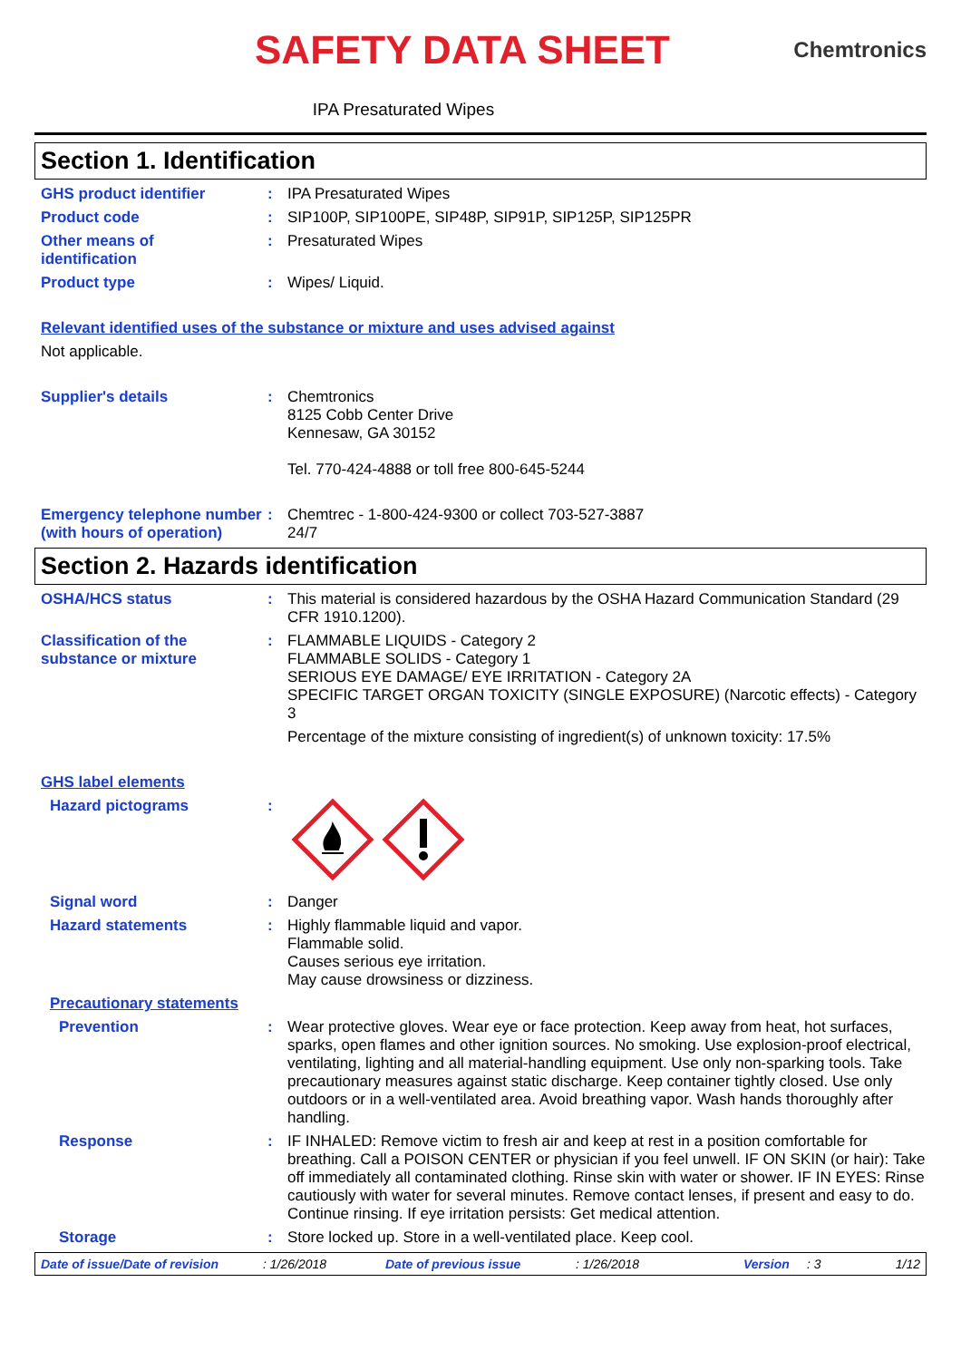SAFETY DATA SHEET
Chemtronics
IPA Presaturated Wipes
Section 1. Identification
GHS product identifier :
IPA Presaturated Wipes
Product code :
SIP100P, SIP100PE, SIP48P, SIP91P, SIP125P, SIP125PR
Other means of
identification
:
Presaturated Wipes
Product type :
Wipes/ Liquid.
Relevant identified uses of the substance or mixture and uses advised against
Not applicable.
Supplier's details :
Chemtronics
8125 Cobb Center Drive
Kennesaw, GA 30152
Tel. 770-424-4888 or toll free 800-645-5244
Emergency telephone number (with hours of operation)
:
Chemtrec - 1-800-424-9300 or collect 703-527-3887
24/7
Section 2. Hazards identification
OSHA/HCS status :
This material is considered hazardous by the OSHA Hazard Communication Standard (29 CFR 1910.1200).
Classification of the substance or mixture
:
FLAMMABLE LIQUIDS - Category 2
FLAMMABLE SOLIDS - Category 1
SERIOUS EYE DAMAGE/ EYE IRRITATION - Category 2A
SPECIFIC TARGET ORGAN TOXICITY (SINGLE EXPOSURE) (Narcotic effects) - Category 3
Percentage of the mixture consisting of ingredient(s) of unknown toxicity: 17.5%
GHS label elements
Hazard pictograms :
Signal word :
Danger
Hazard statements :
Highly flammable liquid and vapor.
Flammable solid.
Causes serious eye irritation.
May cause drowsiness or dizziness.
Precautionary statements
Prevention :
Wear protective gloves. Wear eye or face protection. Keep away from heat, hot surfaces, sparks, open flames and other ignition sources. No smoking. Use explosion-proof electrical, ventilating, lighting and all material-handling equipment. Use only non-sparking tools. Take precautionary measures against static discharge. Keep container tightly closed. Use only outdoors or in a well-ventilated area. Avoid breathing vapor. Wash hands thoroughly after handling.
Response :
IF INHALED: Remove victim to fresh air and keep at rest in a position comfortable for breathing. Call a POISON CENTER or physician if you feel unwell. IF ON SKIN (or hair): Take off immediately all contaminated clothing. Rinse skin with water or shower. IF IN EYES: Rinse cautiously with water for several minutes. Remove contact lenses, if present and easy to do. Continue rinsing. If eye irritation persists: Get medical attention.
Storage :
Store locked up. Store in a well-ventilated place. Keep cool.
Date of issue/Date of revision: 1/26/2018 Date of previous issue: 1/26/2018 Version: 3 1/12